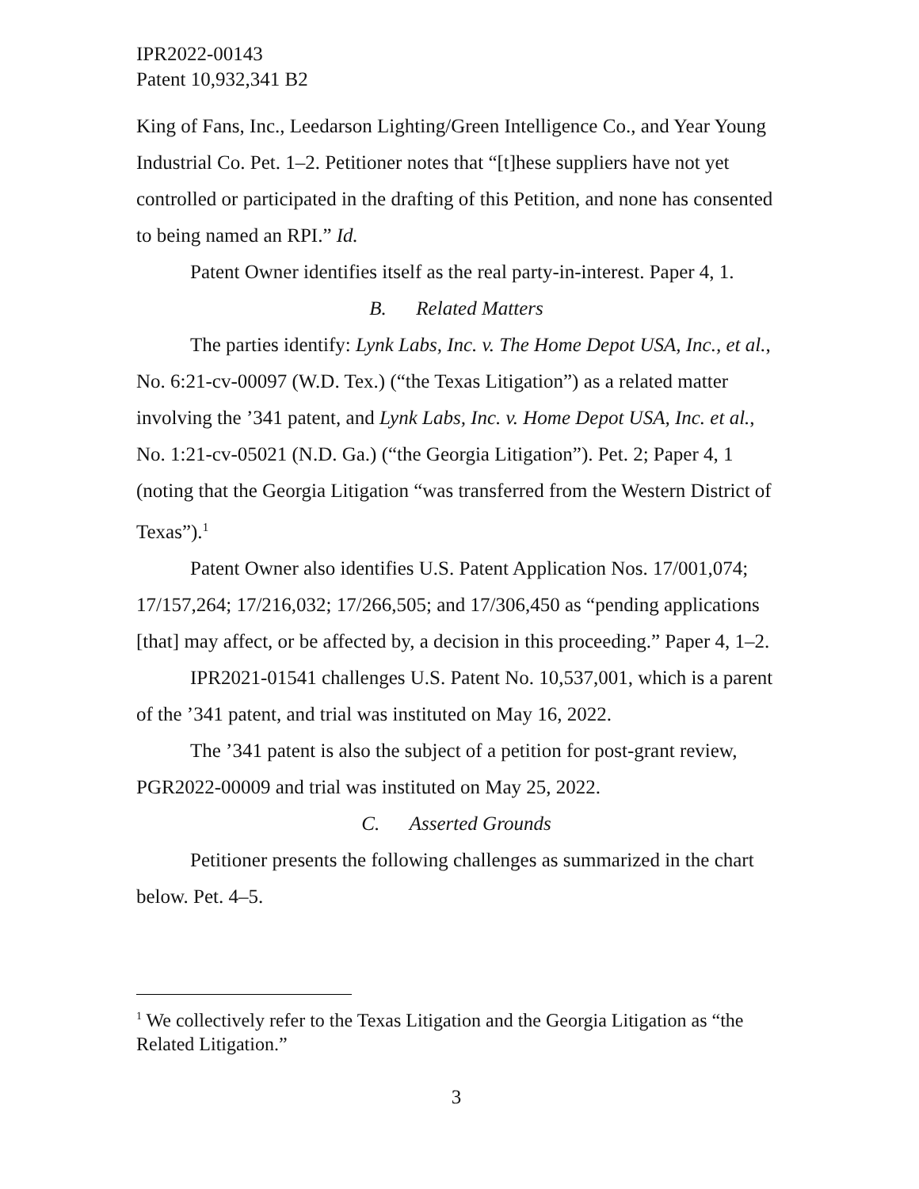IPR2022-00143
Patent 10,932,341 B2
King of Fans, Inc., Leedarson Lighting/Green Intelligence Co., and Year Young Industrial Co. Pet. 1–2. Petitioner notes that “[t]hese suppliers have not yet controlled or participated in the drafting of this Petition, and none has consented to being named an RPI.” Id.
Patent Owner identifies itself as the real party-in-interest. Paper 4, 1.
B. Related Matters
The parties identify: Lynk Labs, Inc. v. The Home Depot USA, Inc., et al., No. 6:21-cv-00097 (W.D. Tex.) (“the Texas Litigation”) as a related matter involving the ’341 patent, and Lynk Labs, Inc. v. Home Depot USA, Inc. et al., No. 1:21-cv-05021 (N.D. Ga.) (“the Georgia Litigation”). Pet. 2; Paper 4, 1 (noting that the Georgia Litigation “was transferred from the Western District of Texas”).<sup>1</sup>
Patent Owner also identifies U.S. Patent Application Nos. 17/001,074; 17/157,264; 17/216,032; 17/266,505; and 17/306,450 as “pending applications [that] may affect, or be affected by, a decision in this proceeding.” Paper 4, 1–2.
IPR2021-01541 challenges U.S. Patent No. 10,537,001, which is a parent of the ’341 patent, and trial was instituted on May 16, 2022.
The ’341 patent is also the subject of a petition for post-grant review, PGR2022-00009 and trial was instituted on May 25, 2022.
C. Asserted Grounds
Petitioner presents the following challenges as summarized in the chart below. Pet. 4–5.
<sup>1</sup> We collectively refer to the Texas Litigation and the Georgia Litigation as “the Related Litigation.”
3